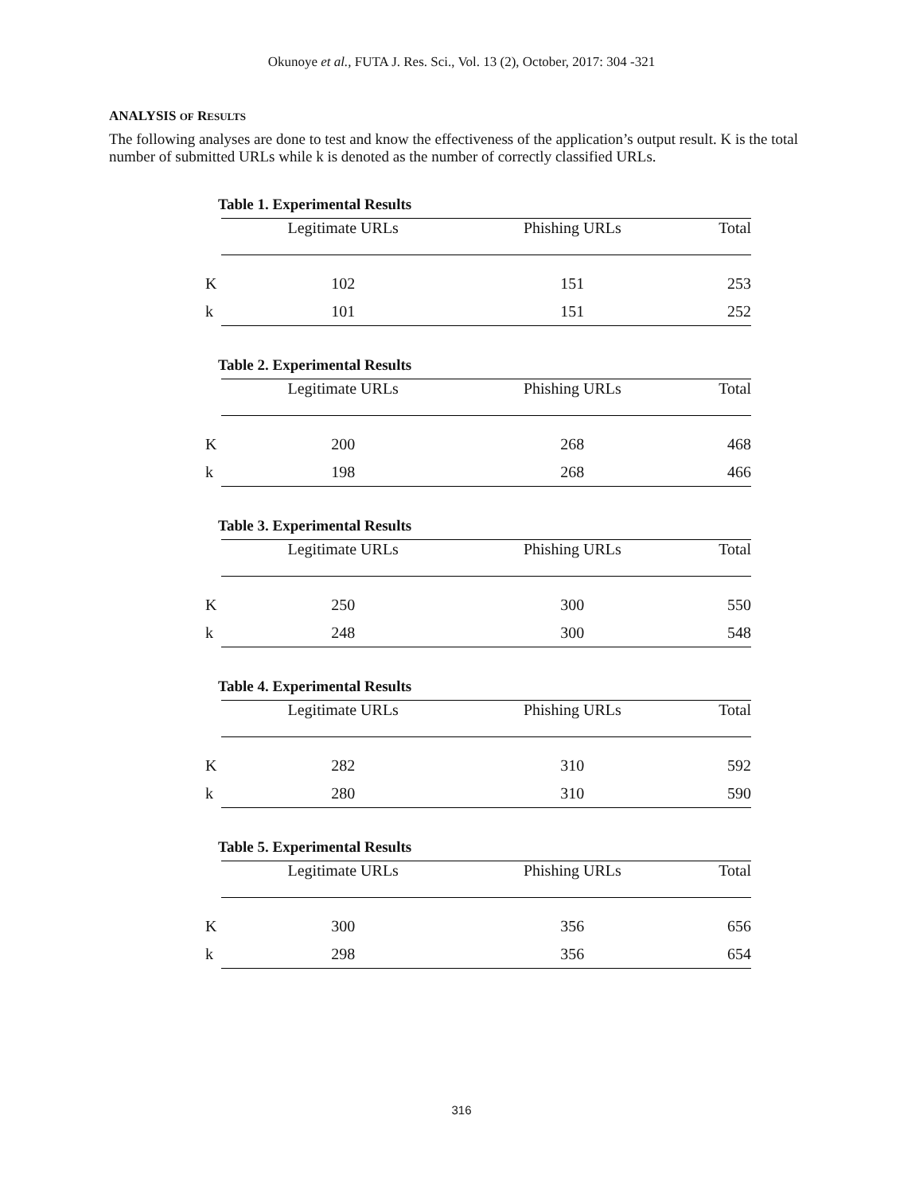Okunoye et al., FUTA J. Res. Sci., Vol. 13 (2), October, 2017: 304 -321
ANALYSIS OF RESULTS
The following analyses are done to test and know the effectiveness of the application’s output result. K is the total number of submitted URLs while k is denoted as the number of correctly classified URLs.
Table 1. Experimental Results
| | Legitimate URLs | Phishing URLs | Total |
| --- | --- | --- | --- |
| K | 102 | 151 | 253 |
| k | 101 | 151 | 252 |
Table 2. Experimental Results
| | Legitimate URLs | Phishing URLs | Total |
| --- | --- | --- | --- |
| K | 200 | 268 | 468 |
| k | 198 | 268 | 466 |
Table 3. Experimental Results
| | Legitimate URLs | Phishing URLs | Total |
| --- | --- | --- | --- |
| K | 250 | 300 | 550 |
| k | 248 | 300 | 548 |
Table 4. Experimental Results
| | Legitimate URLs | Phishing URLs | Total |
| --- | --- | --- | --- |
| K | 282 | 310 | 592 |
| k | 280 | 310 | 590 |
Table 5. Experimental Results
| | Legitimate URLs | Phishing URLs | Total |
| --- | --- | --- | --- |
| K | 300 | 356 | 656 |
| k | 298 | 356 | 654 |
316